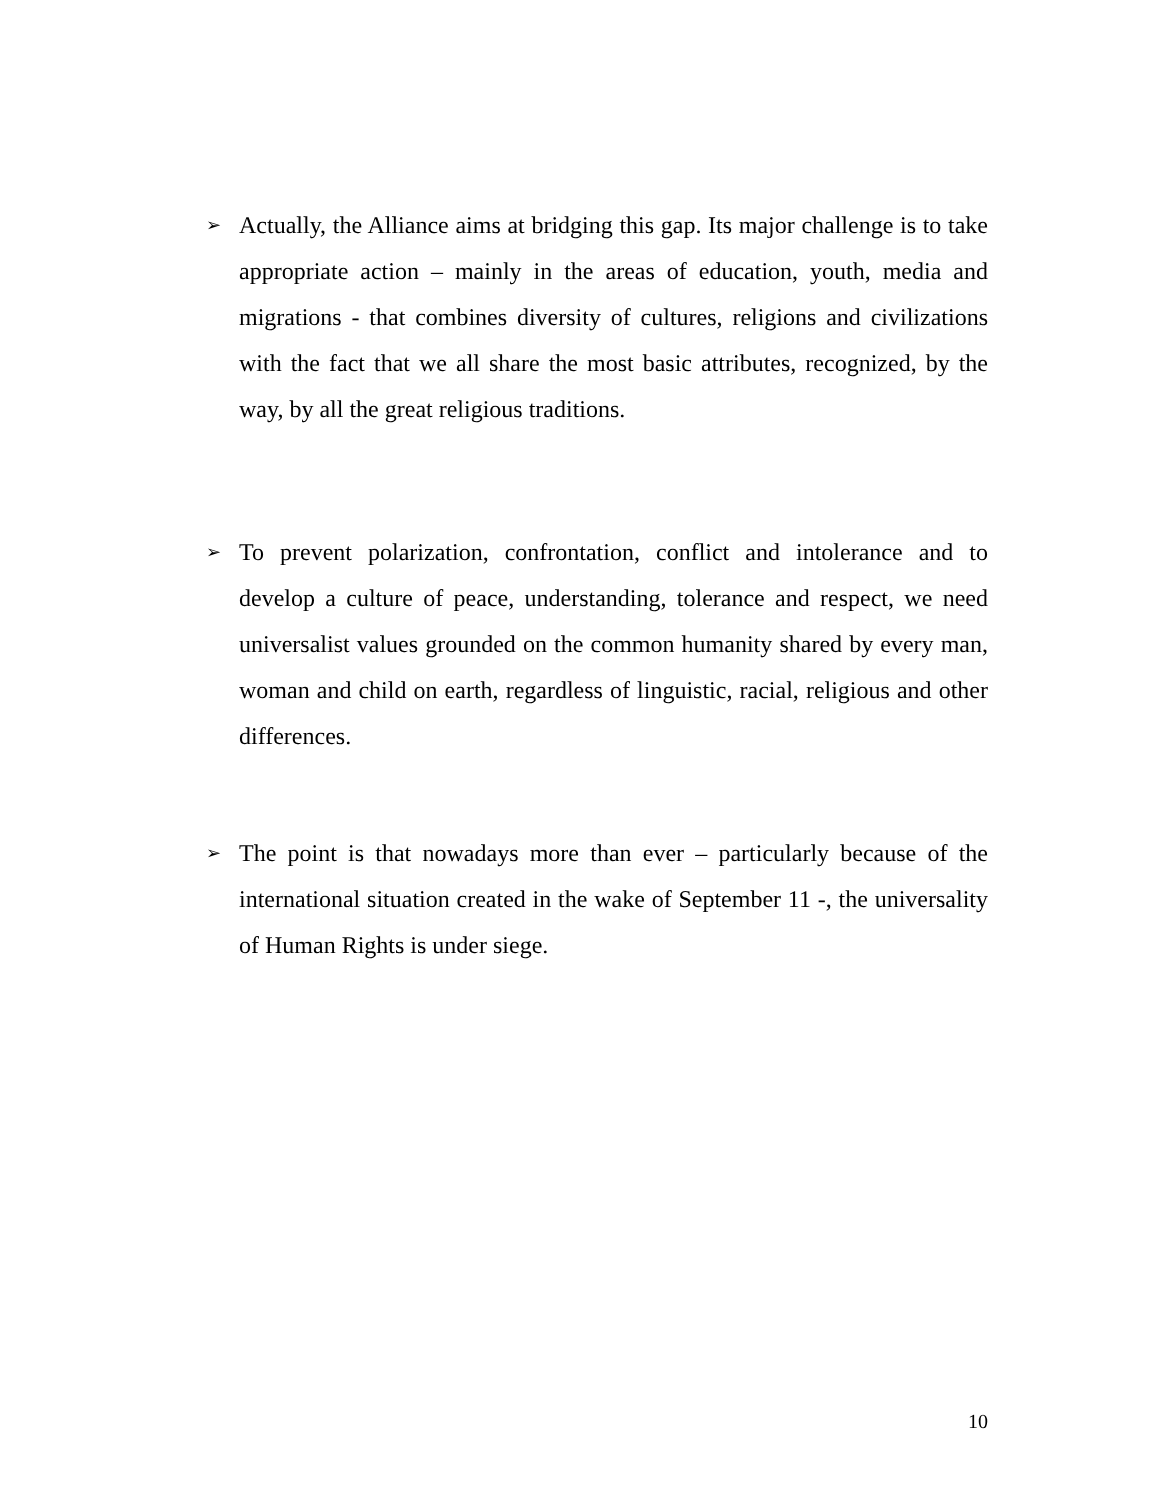➢
Actually, the Alliance aims at bridging this gap. Its major challenge is to take appropriate action – mainly in the areas of education, youth, media and migrations - that combines diversity of cultures, religions and civilizations with the fact that we all share the most basic attributes, recognized, by the way, by all the great religious traditions.
➢
To prevent polarization, confrontation, conflict and intolerance and to develop a culture of peace, understanding, tolerance and respect, we need universalist values grounded on the common humanity shared by every man, woman and child on earth, regardless of linguistic, racial, religious and other differences.
➢
The point is that nowadays more than ever – particularly because of the international situation created in the wake of September 11 -, the universality of Human Rights is under siege.
10